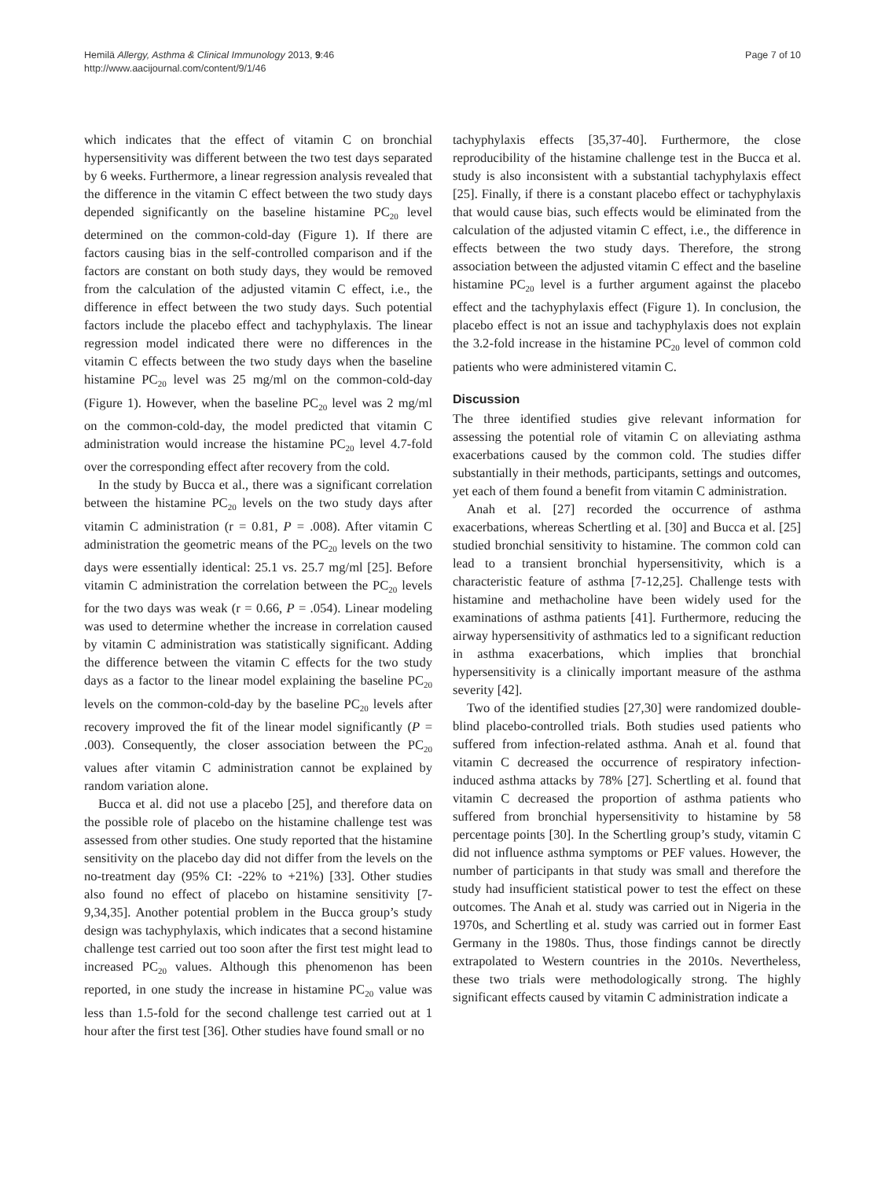Hemilä Allergy, Asthma & Clinical Immunology 2013, 9:46
http://www.aacijournal.com/content/9/1/46
Page 7 of 10
which indicates that the effect of vitamin C on bronchial hypersensitivity was different between the two test days separated by 6 weeks. Furthermore, a linear regression analysis revealed that the difference in the vitamin C effect between the two study days depended significantly on the baseline histamine PC<sub>20</sub> level determined on the common-cold-day (Figure 1). If there are factors causing bias in the self-controlled comparison and if the factors are constant on both study days, they would be removed from the calculation of the adjusted vitamin C effect, i.e., the difference in effect between the two study days. Such potential factors include the placebo effect and tachyphylaxis. The linear regression model indicated there were no differences in the vitamin C effects between the two study days when the baseline histamine PC<sub>20</sub> level was 25 mg/ml on the common-cold-day (Figure 1). However, when the baseline PC<sub>20</sub> level was 2 mg/ml on the common-cold-day, the model predicted that vitamin C administration would increase the histamine PC<sub>20</sub> level 4.7-fold over the corresponding effect after recovery from the cold.
In the study by Bucca et al., there was a significant correlation between the histamine PC<sub>20</sub> levels on the two study days after vitamin C administration (r = 0.81, P = .008). After vitamin C administration the geometric means of the PC<sub>20</sub> levels on the two days were essentially identical: 25.1 vs. 25.7 mg/ml [25]. Before vitamin C administration the correlation between the PC<sub>20</sub> levels for the two days was weak (r = 0.66, P = .054). Linear modeling was used to determine whether the increase in correlation caused by vitamin C administration was statistically significant. Adding the difference between the vitamin C effects for the two study days as a factor to the linear model explaining the baseline PC<sub>20</sub> levels on the common-cold-day by the baseline PC<sub>20</sub> levels after recovery improved the fit of the linear model significantly (P = .003). Consequently, the closer association between the PC<sub>20</sub> values after vitamin C administration cannot be explained by random variation alone.
Bucca et al. did not use a placebo [25], and therefore data on the possible role of placebo on the histamine challenge test was assessed from other studies. One study reported that the histamine sensitivity on the placebo day did not differ from the levels on the no-treatment day (95% CI: -22% to +21%) [33]. Other studies also found no effect of placebo on histamine sensitivity [7-9,34,35]. Another potential problem in the Bucca group’s study design was tachyphylaxis, which indicates that a second histamine challenge test carried out too soon after the first test might lead to increased PC<sub>20</sub> values. Although this phenomenon has been reported, in one study the increase in histamine PC<sub>20</sub> value was less than 1.5-fold for the second challenge test carried out at 1 hour after the first test [36]. Other studies have found small or no
tachyphylaxis effects [35,37-40]. Furthermore, the close reproducibility of the histamine challenge test in the Bucca et al. study is also inconsistent with a substantial tachyphylaxis effect [25]. Finally, if there is a constant placebo effect or tachyphylaxis that would cause bias, such effects would be eliminated from the calculation of the adjusted vitamin C effect, i.e., the difference in effects between the two study days. Therefore, the strong association between the adjusted vitamin C effect and the baseline histamine PC<sub>20</sub> level is a further argument against the placebo effect and the tachyphylaxis effect (Figure 1). In conclusion, the placebo effect is not an issue and tachyphylaxis does not explain the 3.2-fold increase in the histamine PC<sub>20</sub> level of common cold patients who were administered vitamin C.
Discussion
The three identified studies give relevant information for assessing the potential role of vitamin C on alleviating asthma exacerbations caused by the common cold. The studies differ substantially in their methods, participants, settings and outcomes, yet each of them found a benefit from vitamin C administration.
Anah et al. [27] recorded the occurrence of asthma exacerbations, whereas Schertling et al. [30] and Bucca et al. [25] studied bronchial sensitivity to histamine. The common cold can lead to a transient bronchial hypersensitivity, which is a characteristic feature of asthma [7-12,25]. Challenge tests with histamine and methacholine have been widely used for the examinations of asthma patients [41]. Furthermore, reducing the airway hypersensitivity of asthmatics led to a significant reduction in asthma exacerbations, which implies that bronchial hypersensitivity is a clinically important measure of the asthma severity [42].
Two of the identified studies [27,30] were randomized double-blind placebo-controlled trials. Both studies used patients who suffered from infection-related asthma. Anah et al. found that vitamin C decreased the occurrence of respiratory infection-induced asthma attacks by 78% [27]. Schertling et al. found that vitamin C decreased the proportion of asthma patients who suffered from bronchial hypersensitivity to histamine by 58 percentage points [30]. In the Schertling group’s study, vitamin C did not influence asthma symptoms or PEF values. However, the number of participants in that study was small and therefore the study had insufficient statistical power to test the effect on these outcomes. The Anah et al. study was carried out in Nigeria in the 1970s, and Schertling et al. study was carried out in former East Germany in the 1980s. Thus, those findings cannot be directly extrapolated to Western countries in the 2010s. Nevertheless, these two trials were methodologically strong. The highly significant effects caused by vitamin C administration indicate a